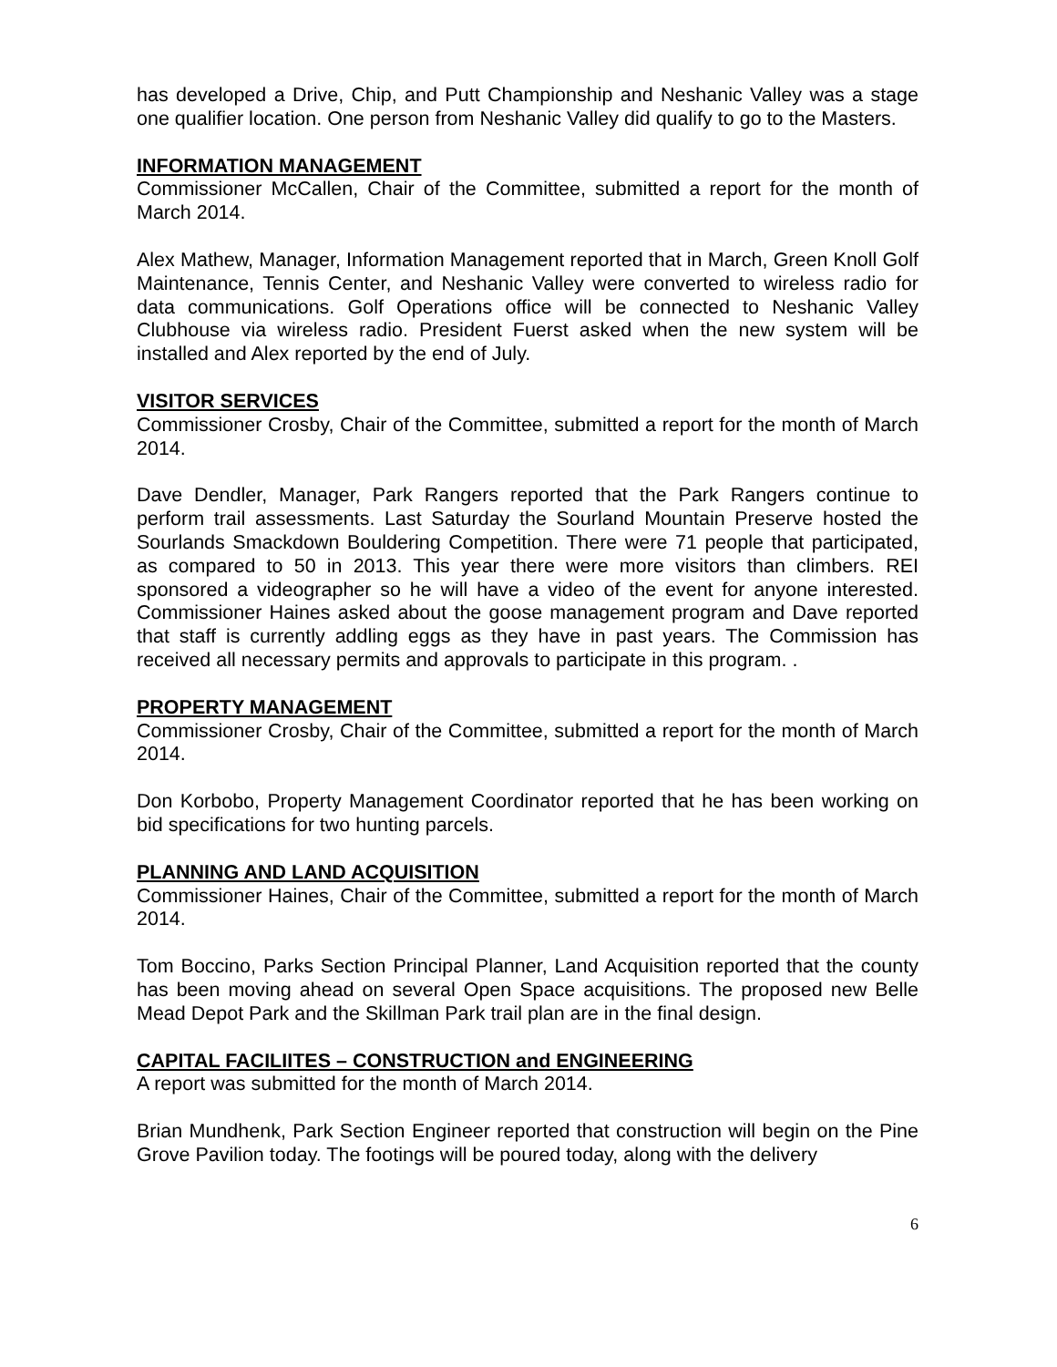has developed a Drive, Chip, and Putt Championship and Neshanic Valley was a stage one qualifier location. One person from Neshanic Valley did qualify to go to the Masters.
INFORMATION MANAGEMENT
Commissioner McCallen, Chair of the Committee, submitted a report for the month of March 2014.
Alex Mathew, Manager, Information Management reported that in March, Green Knoll Golf Maintenance, Tennis Center, and Neshanic Valley were converted to wireless radio for data communications. Golf Operations office will be connected to Neshanic Valley Clubhouse via wireless radio. President Fuerst asked when the new system will be installed and Alex reported by the end of July.
VISITOR SERVICES
Commissioner Crosby, Chair of the Committee, submitted a report for the month of March 2014.
Dave Dendler, Manager, Park Rangers reported that the Park Rangers continue to perform trail assessments. Last Saturday the Sourland Mountain Preserve hosted the Sourlands Smackdown Bouldering Competition. There were 71 people that participated, as compared to 50 in 2013. This year there were more visitors than climbers. REI sponsored a videographer so he will have a video of the event for anyone interested. Commissioner Haines asked about the goose management program and Dave reported that staff is currently addling eggs as they have in past years. The Commission has received all necessary permits and approvals to participate in this program. .
PROPERTY MANAGEMENT
Commissioner Crosby, Chair of the Committee, submitted a report for the month of March 2014.
Don Korbobo, Property Management Coordinator reported that he has been working on bid specifications for two hunting parcels.
PLANNING AND LAND ACQUISITION
Commissioner Haines, Chair of the Committee, submitted a report for the month of March 2014.
Tom Boccino, Parks Section Principal Planner, Land Acquisition reported that the county has been moving ahead on several Open Space acquisitions. The proposed new Belle Mead Depot Park and the Skillman Park trail plan are in the final design.
CAPITAL FACILIITES – CONSTRUCTION and ENGINEERING
A report was submitted for the month of March 2014.
Brian Mundhenk, Park Section Engineer reported that construction will begin on the Pine Grove Pavilion today. The footings will be poured today, along with the delivery
6